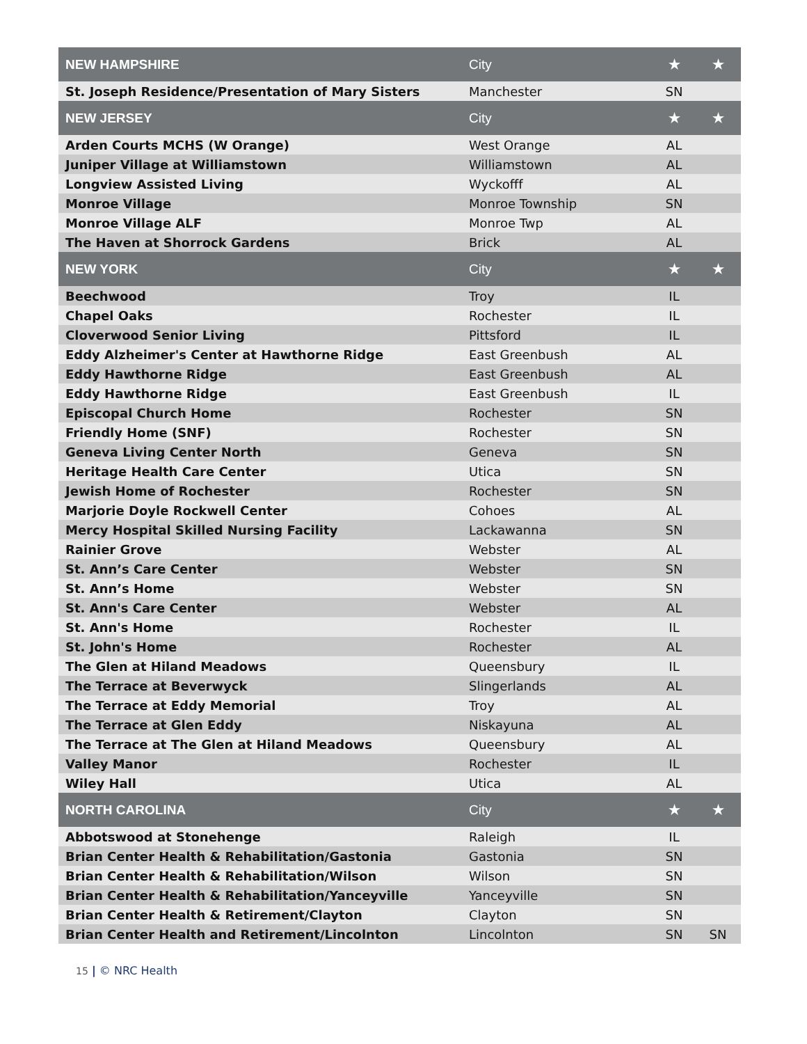| NEW HAMPSHIRE | City | ★ | ★ |
| --- | --- | --- | --- |
| St. Joseph Residence/Presentation of Mary Sisters | Manchester | SN | |
| NEW JERSEY | City | ★ | ★ |
| Arden Courts MCHS (W Orange) | West Orange | AL | |
| Juniper Village at Williamstown | Williamstown | AL | |
| Longview Assisted Living | Wyckofff | AL | |
| Monroe Village | Monroe Township | SN | |
| Monroe Village ALF | Monroe Twp | AL | |
| The Haven at Shorrock Gardens | Brick | AL | |
| NEW YORK | City | ★ | ★ |
| Beechwood | Troy | IL | |
| Chapel Oaks | Rochester | IL | |
| Cloverwood Senior Living | Pittsford | IL | |
| Eddy Alzheimer's Center at Hawthorne Ridge | East Greenbush | AL | |
| Eddy Hawthorne Ridge | East Greenbush | AL | |
| Eddy Hawthorne Ridge | East Greenbush | IL | |
| Episcopal Church Home | Rochester | SN | |
| Friendly Home (SNF) | Rochester | SN | |
| Geneva Living Center North | Geneva | SN | |
| Heritage Health Care Center | Utica | SN | |
| Jewish Home of Rochester | Rochester | SN | |
| Marjorie Doyle Rockwell Center | Cohoes | AL | |
| Mercy Hospital Skilled Nursing Facility | Lackawanna | SN | |
| Rainier Grove | Webster | AL | |
| St. Ann’s Care Center | Webster | SN | |
| St. Ann’s Home | Webster | SN | |
| St. Ann's Care Center | Webster | AL | |
| St. Ann's Home | Rochester | IL | |
| St. John's Home | Rochester | AL | |
| The Glen at Hiland Meadows | Queensbury | IL | |
| The Terrace at Beverwyck | Slingerlands | AL | |
| The Terrace at Eddy Memorial | Troy | AL | |
| The Terrace at Glen Eddy | Niskayuna | AL | |
| The Terrace at The Glen at Hiland Meadows | Queensbury | AL | |
| Valley Manor | Rochester | IL | |
| Wiley Hall | Utica | AL | |
| NORTH CAROLINA | City | ★ | ★ |
| Abbotswood at Stonehenge | Raleigh | IL | |
| Brian Center Health & Rehabilitation/Gastonia | Gastonia | SN | |
| Brian Center Health & Rehabilitation/Wilson | Wilson | SN | |
| Brian Center Health & Rehabilitation/Yanceyville | Yanceyville | SN | |
| Brian Center Health & Retirement/Clayton | Clayton | SN | |
| Brian Center Health and Retirement/Lincolnton | Lincolnton | SN | SN |
15 | © NRC Health